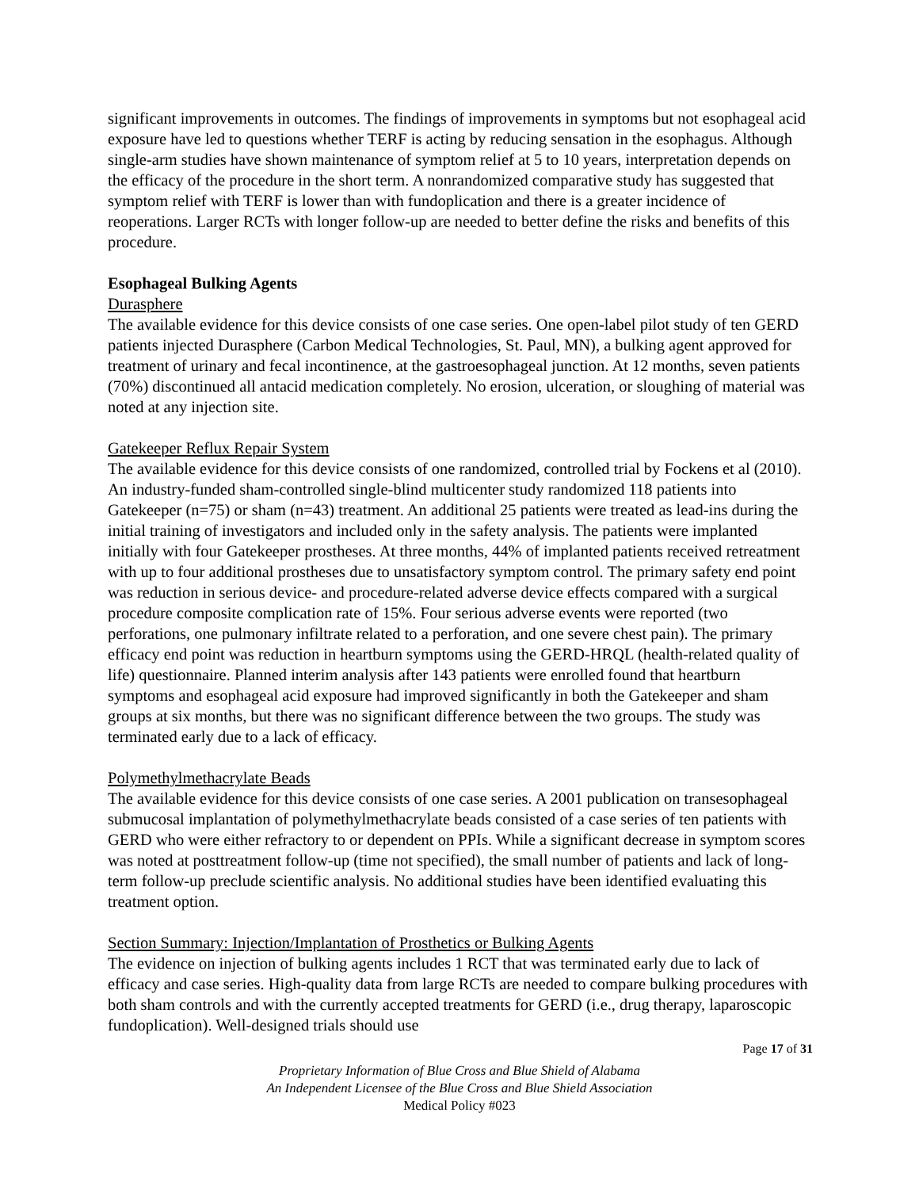significant improvements in outcomes. The findings of improvements in symptoms but not esophageal acid exposure have led to questions whether TERF is acting by reducing sensation in the esophagus. Although single-arm studies have shown maintenance of symptom relief at 5 to 10 years, interpretation depends on the efficacy of the procedure in the short term. A nonrandomized comparative study has suggested that symptom relief with TERF is lower than with fundoplication and there is a greater incidence of reoperations. Larger RCTs with longer follow-up are needed to better define the risks and benefits of this procedure.
Esophageal Bulking Agents
Durasphere
The available evidence for this device consists of one case series. One open-label pilot study of ten GERD patients injected Durasphere (Carbon Medical Technologies, St. Paul, MN), a bulking agent approved for treatment of urinary and fecal incontinence, at the gastroesophageal junction. At 12 months, seven patients (70%) discontinued all antacid medication completely. No erosion, ulceration, or sloughing of material was noted at any injection site.
Gatekeeper Reflux Repair System
The available evidence for this device consists of one randomized, controlled trial by Fockens et al (2010). An industry-funded sham-controlled single-blind multicenter study randomized 118 patients into Gatekeeper (n=75) or sham (n=43) treatment. An additional 25 patients were treated as lead-ins during the initial training of investigators and included only in the safety analysis. The patients were implanted initially with four Gatekeeper prostheses. At three months, 44% of implanted patients received retreatment with up to four additional prostheses due to unsatisfactory symptom control. The primary safety end point was reduction in serious device- and procedure-related adverse device effects compared with a surgical procedure composite complication rate of 15%. Four serious adverse events were reported (two perforations, one pulmonary infiltrate related to a perforation, and one severe chest pain). The primary efficacy end point was reduction in heartburn symptoms using the GERD-HRQL (health-related quality of life) questionnaire. Planned interim analysis after 143 patients were enrolled found that heartburn symptoms and esophageal acid exposure had improved significantly in both the Gatekeeper and sham groups at six months, but there was no significant difference between the two groups. The study was terminated early due to a lack of efficacy.
Polymethylmethacrylate Beads
The available evidence for this device consists of one case series. A 2001 publication on transesophageal submucosal implantation of polymethylmethacrylate beads consisted of a case series of ten patients with GERD who were either refractory to or dependent on PPIs. While a significant decrease in symptom scores was noted at posttreatment follow-up (time not specified), the small number of patients and lack of long-term follow-up preclude scientific analysis. No additional studies have been identified evaluating this treatment option.
Section Summary: Injection/Implantation of Prosthetics or Bulking Agents
The evidence on injection of bulking agents includes 1 RCT that was terminated early due to lack of efficacy and case series. High-quality data from large RCTs are needed to compare bulking procedures with both sham controls and with the currently accepted treatments for GERD (i.e., drug therapy, laparoscopic fundoplication). Well-designed trials should use
Page 17 of 31
Proprietary Information of Blue Cross and Blue Shield of Alabama
An Independent Licensee of the Blue Cross and Blue Shield Association
Medical Policy #023